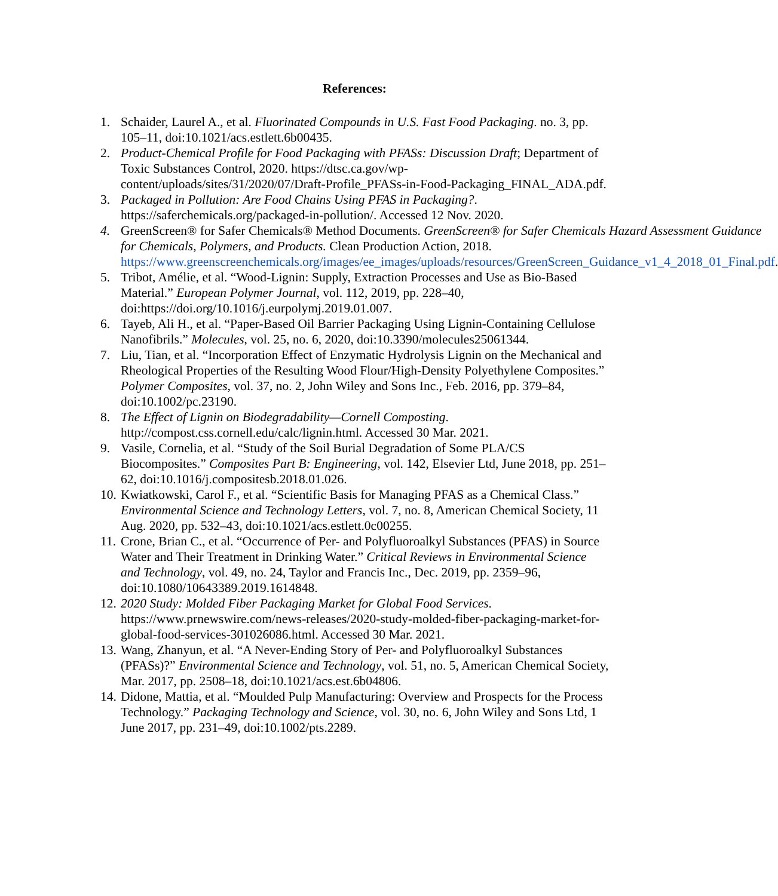References:
1. Schaider, Laurel A., et al. Fluorinated Compounds in U.S. Fast Food Packaging. no. 3, pp. 105–11, doi:10.1021/acs.estlett.6b00435.
2. Product-Chemical Profile for Food Packaging with PFASs: Discussion Draft; Department of Toxic Substances Control, 2020. https://dtsc.ca.gov/wp-content/uploads/sites/31/2020/07/Draft-Profile_PFASs-in-Food-Packaging_FINAL_ADA.pdf.
3. Packaged in Pollution: Are Food Chains Using PFAS in Packaging?. https://saferchemicals.org/packaged-in-pollution/. Accessed 12 Nov. 2020.
4. GreenScreen® for Safer Chemicals® Method Documents. GreenScreen® for Safer Chemicals Hazard Assessment Guidance for Chemicals, Polymers, and Products. Clean Production Action, 2018. https://www.greenscreenchemicals.org/images/ee_images/uploads/resources/GreenScreen_Guidance_v1_4_2018_01_Final.pdf.
5. Tribot, Amélie, et al. “Wood-Lignin: Supply, Extraction Processes and Use as Bio-Based Material.” European Polymer Journal, vol. 112, 2019, pp. 228–40, doi:https://doi.org/10.1016/j.eurpolymj.2019.01.007.
6. Tayeb, Ali H., et al. “Paper-Based Oil Barrier Packaging Using Lignin-Containing Cellulose Nanofibrils.” Molecules, vol. 25, no. 6, 2020, doi:10.3390/molecules25061344.
7. Liu, Tian, et al. “Incorporation Effect of Enzymatic Hydrolysis Lignin on the Mechanical and Rheological Properties of the Resulting Wood Flour/High-Density Polyethylene Composites.” Polymer Composites, vol. 37, no. 2, John Wiley and Sons Inc., Feb. 2016, pp. 379–84, doi:10.1002/pc.23190.
8. The Effect of Lignin on Biodegradability—Cornell Composting. http://compost.css.cornell.edu/calc/lignin.html. Accessed 30 Mar. 2021.
9. Vasile, Cornelia, et al. “Study of the Soil Burial Degradation of Some PLA/CS Biocomposites.” Composites Part B: Engineering, vol. 142, Elsevier Ltd, June 2018, pp. 251–62, doi:10.1016/j.compositesb.2018.01.026.
10. Kwiatkowski, Carol F., et al. “Scientific Basis for Managing PFAS as a Chemical Class.” Environmental Science and Technology Letters, vol. 7, no. 8, American Chemical Society, 11 Aug. 2020, pp. 532–43, doi:10.1021/acs.estlett.0c00255.
11. Crone, Brian C., et al. “Occurrence of Per- and Polyfluoroalkyl Substances (PFAS) in Source Water and Their Treatment in Drinking Water.” Critical Reviews in Environmental Science and Technology, vol. 49, no. 24, Taylor and Francis Inc., Dec. 2019, pp. 2359–96, doi:10.1080/10643389.2019.1614848.
12. 2020 Study: Molded Fiber Packaging Market for Global Food Services. https://www.prnewswire.com/news-releases/2020-study-molded-fiber-packaging-market-for-global-food-services-301026086.html. Accessed 30 Mar. 2021.
13. Wang, Zhanyun, et al. “A Never-Ending Story of Per- and Polyfluoroalkyl Substances (PFASs)?” Environmental Science and Technology, vol. 51, no. 5, American Chemical Society, Mar. 2017, pp. 2508–18, doi:10.1021/acs.est.6b04806.
14. Didone, Mattia, et al. “Moulded Pulp Manufacturing: Overview and Prospects for the Process Technology.” Packaging Technology and Science, vol. 30, no. 6, John Wiley and Sons Ltd, 1 June 2017, pp. 231–49, doi:10.1002/pts.2289.